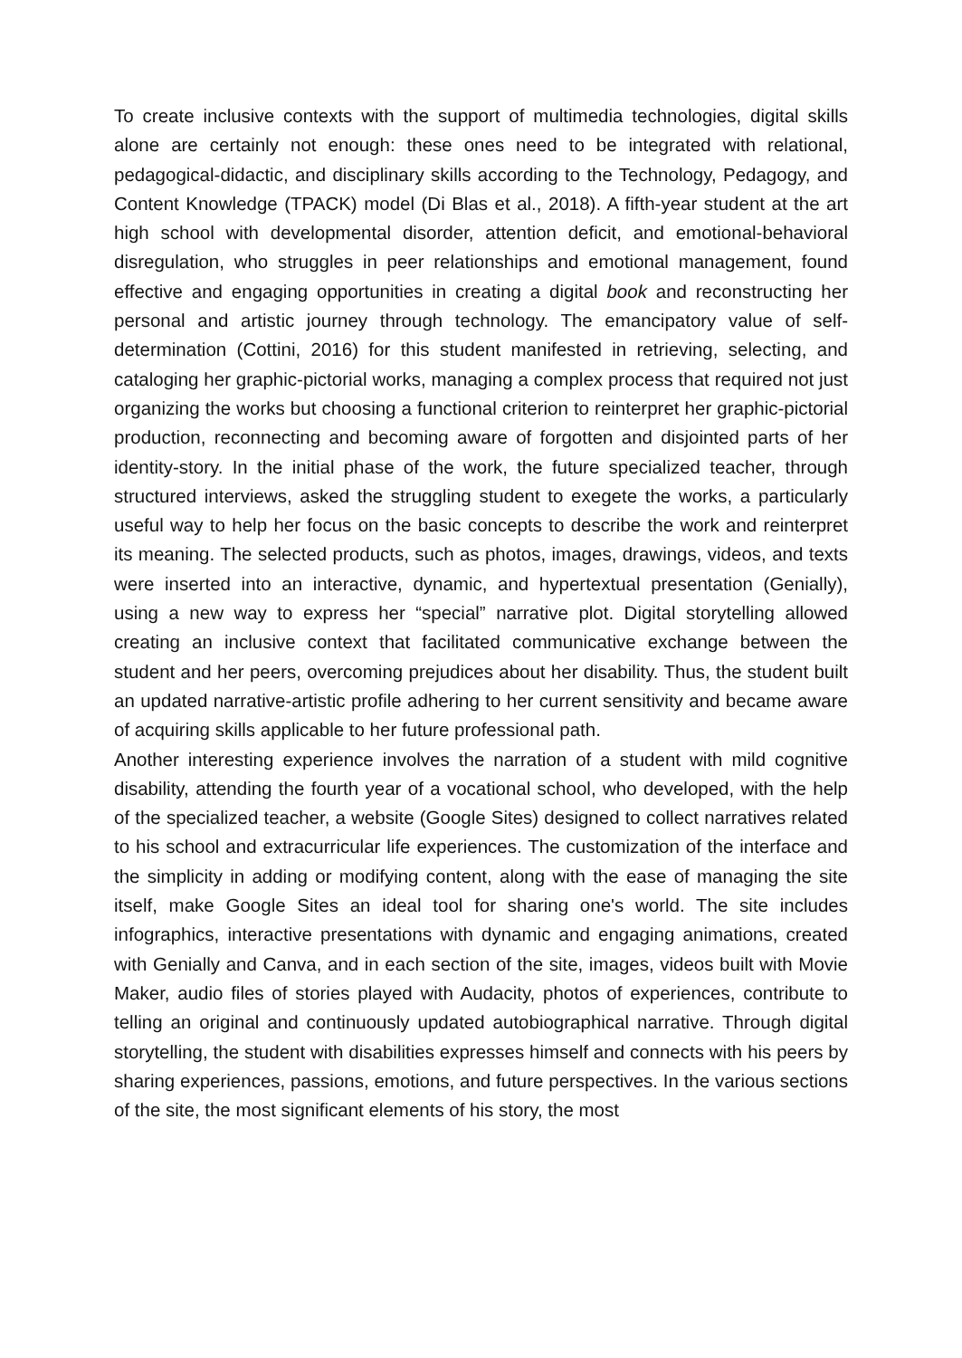To create inclusive contexts with the support of multimedia technologies, digital skills alone are certainly not enough: these ones need to be integrated with relational, pedagogical-didactic, and disciplinary skills according to the Technology, Pedagogy, and Content Knowledge (TPACK) model (Di Blas et al., 2018). A fifth-year student at the art high school with developmental disorder, attention deficit, and emotional-behavioral disregulation, who struggles in peer relationships and emotional management, found effective and engaging opportunities in creating a digital book and reconstructing her personal and artistic journey through technology. The emancipatory value of self-determination (Cottini, 2016) for this student manifested in retrieving, selecting, and cataloging her graphic-pictorial works, managing a complex process that required not just organizing the works but choosing a functional criterion to reinterpret her graphic-pictorial production, reconnecting and becoming aware of forgotten and disjointed parts of her identity-story. In the initial phase of the work, the future specialized teacher, through structured interviews, asked the struggling student to exegete the works, a particularly useful way to help her focus on the basic concepts to describe the work and reinterpret its meaning. The selected products, such as photos, images, drawings, videos, and texts were inserted into an interactive, dynamic, and hypertextual presentation (Genially), using a new way to express her “special” narrative plot. Digital storytelling allowed creating an inclusive context that facilitated communicative exchange between the student and her peers, overcoming prejudices about her disability. Thus, the student built an updated narrative-artistic profile adhering to her current sensitivity and became aware of acquiring skills applicable to her future professional path.
Another interesting experience involves the narration of a student with mild cognitive disability, attending the fourth year of a vocational school, who developed, with the help of the specialized teacher, a website (Google Sites) designed to collect narratives related to his school and extracurricular life experiences. The customization of the interface and the simplicity in adding or modifying content, along with the ease of managing the site itself, make Google Sites an ideal tool for sharing one's world. The site includes infographics, interactive presentations with dynamic and engaging animations, created with Genially and Canva, and in each section of the site, images, videos built with Movie Maker, audio files of stories played with Audacity, photos of experiences, contribute to telling an original and continuously updated autobiographical narrative. Through digital storytelling, the student with disabilities expresses himself and connects with his peers by sharing experiences, passions, emotions, and future perspectives. In the various sections of the site, the most significant elements of his story, the most